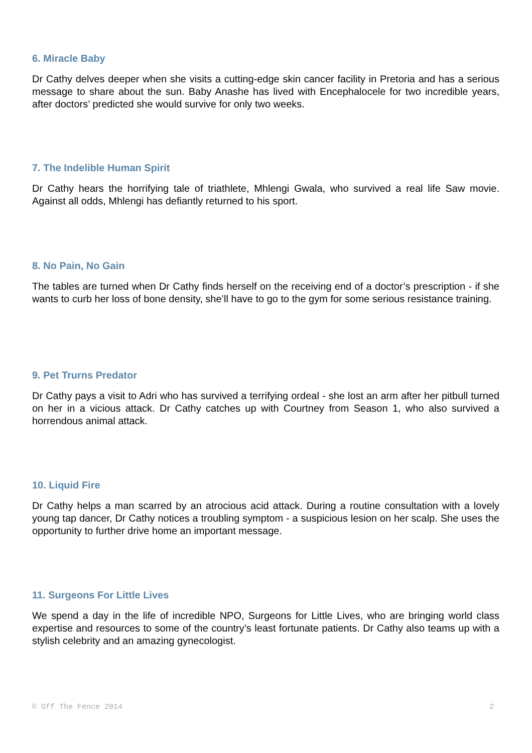6. Miracle Baby
Dr Cathy delves deeper when she visits a cutting-edge skin cancer facility in Pretoria and has a serious message to share about the sun. Baby Anashe has lived with Encephalocele for two incredible years, after doctors’ predicted she would survive for only two weeks.
7. The Indelible Human Spirit
Dr Cathy hears the horrifying tale of triathlete, Mhlengi Gwala, who survived a real life Saw movie. Against all odds, Mhlengi has defiantly returned to his sport.
8. No Pain, No Gain
The tables are turned when Dr Cathy finds herself on the receiving end of a doctor’s prescription - if she wants to curb her loss of bone density, she’ll have to go to the gym for some serious resistance training.
9. Pet Trurns Predator
Dr Cathy pays a visit to Adri who has survived a terrifying ordeal - she lost an arm after her pitbull turned on her in a vicious attack. Dr Cathy catches up with Courtney from Season 1, who also survived a horrendous animal attack.
10. Liquid Fire
Dr Cathy helps a man scarred by an atrocious acid attack. During a routine consultation with a lovely young tap dancer, Dr Cathy notices a troubling symptom - a suspicious lesion on her scalp. She uses the opportunity to further drive home an important message.
11. Surgeons For Little Lives
We spend a day in the life of incredible NPO, Surgeons for Little Lives, who are bringing world class expertise and resources to some of the country’s least fortunate patients. Dr Cathy also teams up with a stylish celebrity and an amazing gynecologist.
© Off The Fence 2014 2